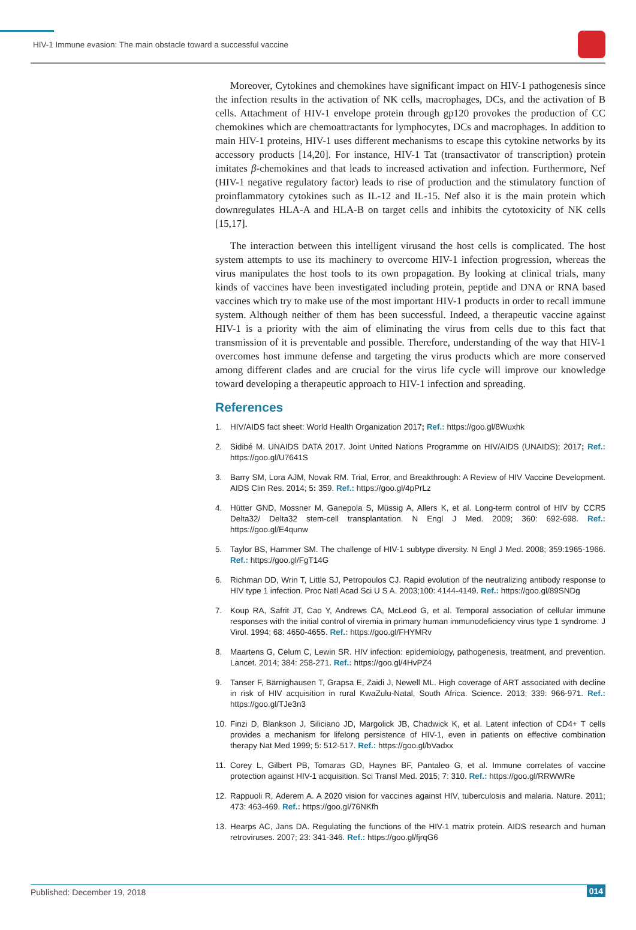HIV-1 Immune evasion: The main obstacle toward a successful vaccine
Moreover, Cytokines and chemokines have significant impact on HIV-1 pathogenesis since the infection results in the activation of NK cells, macrophages, DCs, and the activation of B cells. Attachment of HIV-1 envelope protein through gp120 provokes the production of CC chemokines which are chemoattractants for lymphocytes, DCs and macrophages. In addition to main HIV-1 proteins, HIV-1 uses different mechanisms to escape this cytokine networks by its accessory products [14,20]. For instance, HIV-1 Tat (transactivator of transcription) protein imitates β-chemokines and that leads to increased activation and infection. Furthermore, Nef (HIV-1 negative regulatory factor) leads to rise of production and the stimulatory function of proinflammatory cytokines such as IL-12 and IL-15. Nef also it is the main protein which downregulates HLA-A and HLA-B on target cells and inhibits the cytotoxicity of NK cells [15,17].
The interaction between this intelligent virusand the host cells is complicated. The host system attempts to use its machinery to overcome HIV-1 infection progression, whereas the virus manipulates the host tools to its own propagation. By looking at clinical trials, many kinds of vaccines have been investigated including protein, peptide and DNA or RNA based vaccines which try to make use of the most important HIV-1 products in order to recall immune system. Although neither of them has been successful. Indeed, a therapeutic vaccine against HIV-1 is a priority with the aim of eliminating the virus from cells due to this fact that transmission of it is preventable and possible. Therefore, understanding of the way that HIV-1 overcomes host immune defense and targeting the virus products which are more conserved among different clades and are crucial for the virus life cycle will improve our knowledge toward developing a therapeutic approach to HIV-1 infection and spreading.
References
1. HIV/AIDS fact sheet: World Health Organization 2017; Ref.: https://goo.gl/8Wuxhk
2. Sidibé M. UNAIDS DATA 2017. Joint United Nations Programme on HIV/AIDS (UNAIDS); 2017; Ref.: https://goo.gl/U7641S
3. Barry SM, Lora AJM, Novak RM. Trial, Error, and Breakthrough: A Review of HIV Vaccine Development. AIDS Clin Res. 2014; 5: 359. Ref.: https://goo.gl/4pPrLz
4. Hütter GND, Mossner M, Ganepola S, Müssig A, Allers K, et al. Long-term control of HIV by CCR5 Delta32/ Delta32 stem-cell transplantation. N Engl J Med. 2009; 360: 692-698. Ref.: https://goo.gl/E4qunw
5. Taylor BS, Hammer SM. The challenge of HIV-1 subtype diversity. N Engl J Med. 2008; 359:1965-1966. Ref.: https://goo.gl/FgT14G
6. Richman DD, Wrin T, Little SJ, Petropoulos CJ. Rapid evolution of the neutralizing antibody response to HIV type 1 infection. Proc Natl Acad Sci U S A. 2003;100: 4144-4149. Ref.: https://goo.gl/89SNDg
7. Koup RA, Safrit JT, Cao Y, Andrews CA, McLeod G, et al. Temporal association of cellular immune responses with the initial control of viremia in primary human immunodeficiency virus type 1 syndrome. J Virol. 1994; 68: 4650-4655. Ref.: https://goo.gl/FHYMRv
8. Maartens G, Celum C, Lewin SR. HIV infection: epidemiology, pathogenesis, treatment, and prevention. Lancet. 2014; 384: 258-271. Ref.: https://goo.gl/4HvPZ4
9. Tanser F, Bärnighausen T, Grapsa E, Zaidi J, Newell ML. High coverage of ART associated with decline in risk of HIV acquisition in rural KwaZulu-Natal, South Africa. Science. 2013; 339: 966-971. Ref.: https://goo.gl/TJe3n3
10. Finzi D, Blankson J, Siliciano JD, Margolick JB, Chadwick K, et al. Latent infection of CD4+ T cells provides a mechanism for lifelong persistence of HIV-1, even in patients on effective combination therapy Nat Med 1999; 5: 512-517. Ref.: https://goo.gl/bVadxx
11. Corey L, Gilbert PB, Tomaras GD, Haynes BF, Pantaleo G, et al. Immune correlates of vaccine protection against HIV-1 acquisition. Sci Transl Med. 2015; 7: 310. Ref.: https://goo.gl/RRWWRe
12. Rappuoli R, Aderem A. A 2020 vision for vaccines against HIV, tuberculosis and malaria. Nature. 2011; 473: 463-469. Ref.: https://goo.gl/76NKfh
13. Hearps AC, Jans DA. Regulating the functions of the HIV-1 matrix protein. AIDS research and human retroviruses. 2007; 23: 341-346. Ref.: https://goo.gl/fjrqG6
Published: December 19, 2018 014